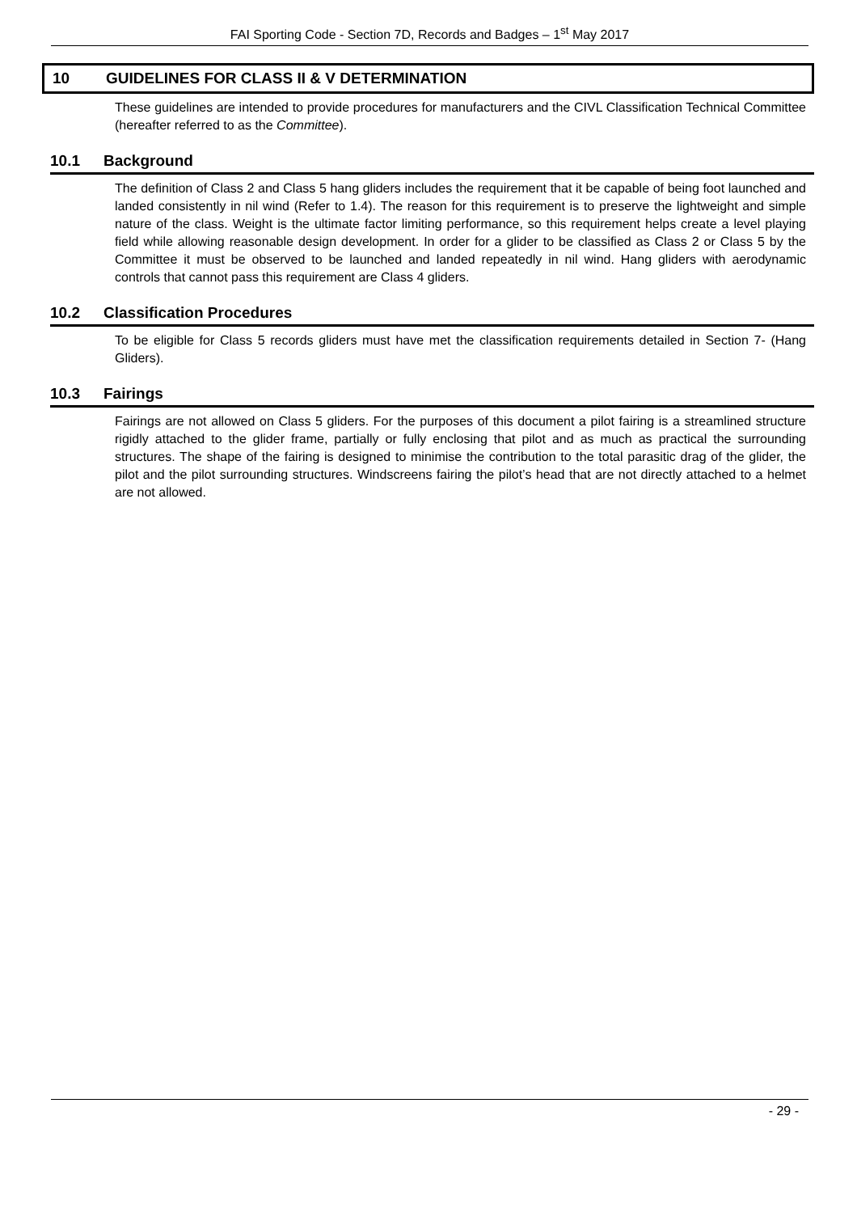FAI Sporting Code - Section 7D, Records and Badges – 1<sup>st</sup> May 2017
10 GUIDELINES FOR CLASS II & V DETERMINATION
These guidelines are intended to provide procedures for manufacturers and the CIVL Classification Technical Committee (hereafter referred to as the Committee).
10.1 Background
The definition of Class 2 and Class 5 hang gliders includes the requirement that it be capable of being foot launched and landed consistently in nil wind (Refer to 1.4). The reason for this requirement is to preserve the lightweight and simple nature of the class. Weight is the ultimate factor limiting performance, so this requirement helps create a level playing field while allowing reasonable design development. In order for a glider to be classified as Class 2 or Class 5 by the Committee it must be observed to be launched and landed repeatedly in nil wind. Hang gliders with aerodynamic controls that cannot pass this requirement are Class 4 gliders.
10.2 Classification Procedures
To be eligible for Class 5 records gliders must have met the classification requirements detailed in Section 7- (Hang Gliders).
10.3 Fairings
Fairings are not allowed on Class 5 gliders. For the purposes of this document a pilot fairing is a streamlined structure rigidly attached to the glider frame, partially or fully enclosing that pilot and as much as practical the surrounding structures. The shape of the fairing is designed to minimise the contribution to the total parasitic drag of the glider, the pilot and the pilot surrounding structures. Windscreens fairing the pilot’s head that are not directly attached to a helmet are not allowed.
- 29 -